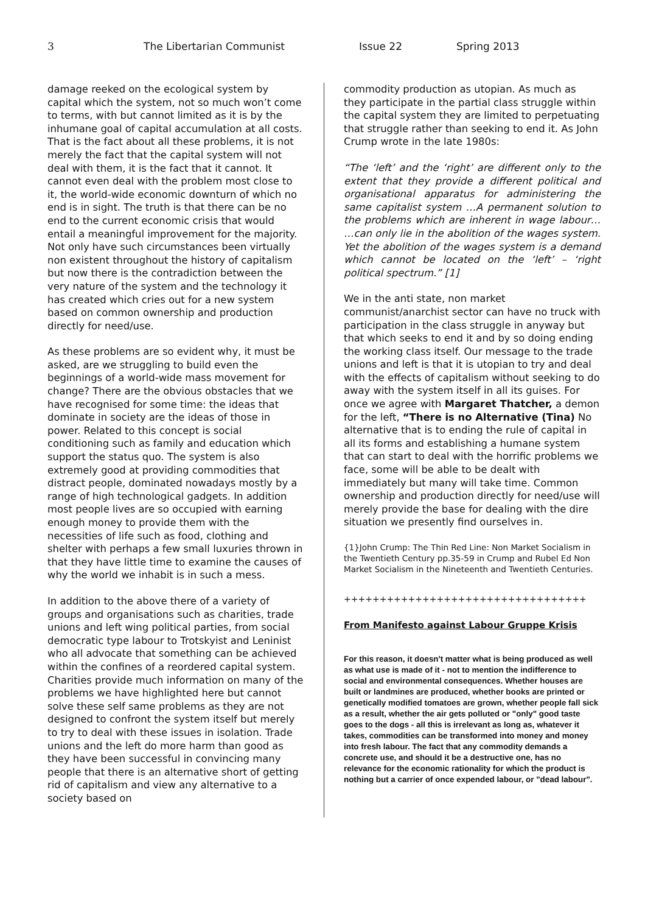3 The Libertarian Communist Issue 22 Spring 2013
damage reeked on the ecological system by capital which the system, not so much won’t come to terms, with but cannot limited as it is by the inhumane goal of capital accumulation at all costs. That is the fact about all these problems, it is not merely the fact that the capital system will not deal with them, it is the fact that it cannot. It cannot even deal with the problem most close to it, the world-wide economic downturn of which no end is in sight. The truth is that there can be no end to the current economic crisis that would entail a meaningful improvement for the majority. Not only have such circumstances been virtually non existent throughout the history of capitalism but now there is the contradiction between the very nature of the system and the technology it has created which cries out for a new system based on common ownership and production directly for need/use.
As these problems are so evident why, it must be asked, are we struggling to build even the beginnings of a world-wide mass movement for change? There are the obvious obstacles that we have recognised for some time: the ideas that dominate in society are the ideas of those in power. Related to this concept is social conditioning such as family and education which support the status quo. The system is also extremely good at providing commodities that distract people, dominated nowadays mostly by a range of high technological gadgets. In addition most people lives are so occupied with earning enough money to provide them with the necessities of life such as food, clothing and shelter with perhaps a few small luxuries thrown in that they have little time to examine the causes of why the world we inhabit is in such a mess.
In addition to the above there of a variety of groups and organisations such as charities, trade unions and left wing political parties, from social democratic type labour to Trotskyist and Leninist who all advocate that something can be achieved within the confines of a reordered capital system. Charities provide much information on many of the problems we have highlighted here but cannot solve these self same problems as they are not designed to confront the system itself but merely to try to deal with these issues in isolation. Trade unions and the left do more harm than good as they have been successful in convincing many people that there is an alternative short of getting rid of capitalism and view any alternative to a society based on
commodity production as utopian. As much as they participate in the partial class struggle within the capital system they are limited to perpetuating that struggle rather than seeking to end it. As John Crump wrote in the late 1980s:
“The ‘left’ and the ‘right’ are different only to the extent that they provide a different political and organisational apparatus for administering the same capitalist system …A permanent solution to the problems which are inherent in wage labour… …can only lie in the abolition of the wages system. Yet the abolition of the wages system is a demand which cannot be located on the ‘left’ – ‘right political spectrum.” [1]
We in the anti state, non market communist/anarchist sector can have no truck with participation in the class struggle in anyway but that which seeks to end it and by so doing ending the working class itself. Our message to the trade unions and left is that it is utopian to try and deal with the effects of capitalism without seeking to do away with the system itself in all its guises. For once we agree with Margaret Thatcher, a demon for the left, “There is no Alternative (Tina) No alternative that is to ending the rule of capital in all its forms and establishing a humane system that can start to deal with the horrific problems we face, some will be able to be dealt with immediately but many will take time. Common ownership and production directly for need/use will merely provide the base for dealing with the dire situation we presently find ourselves in.
{1}John Crump: The Thin Red Line: Non Market Socialism in the Twentieth Century pp.35-59 in Crump and Rubel Ed Non Market Socialism in the Nineteenth and Twentieth Centuries.
++++++++++++++++++++++++++++++++++
From Manifesto against Labour Gruppe Krisis
For this reason, it doesn't matter what is being produced as well as what use is made of it - not to mention the indifference to social and environmental consequences. Whether houses are built or landmines are produced, whether books are printed or genetically modified tomatoes are grown, whether people fall sick as a result, whether the air gets polluted or "only" good taste goes to the dogs - all this is irrelevant as long as, whatever it takes, commodities can be transformed into money and money into fresh labour. The fact that any commodity demands a concrete use, and should it be a destructive one, has no relevance for the economic rationality for which the product is nothing but a carrier of once expended labour, or "dead labour".